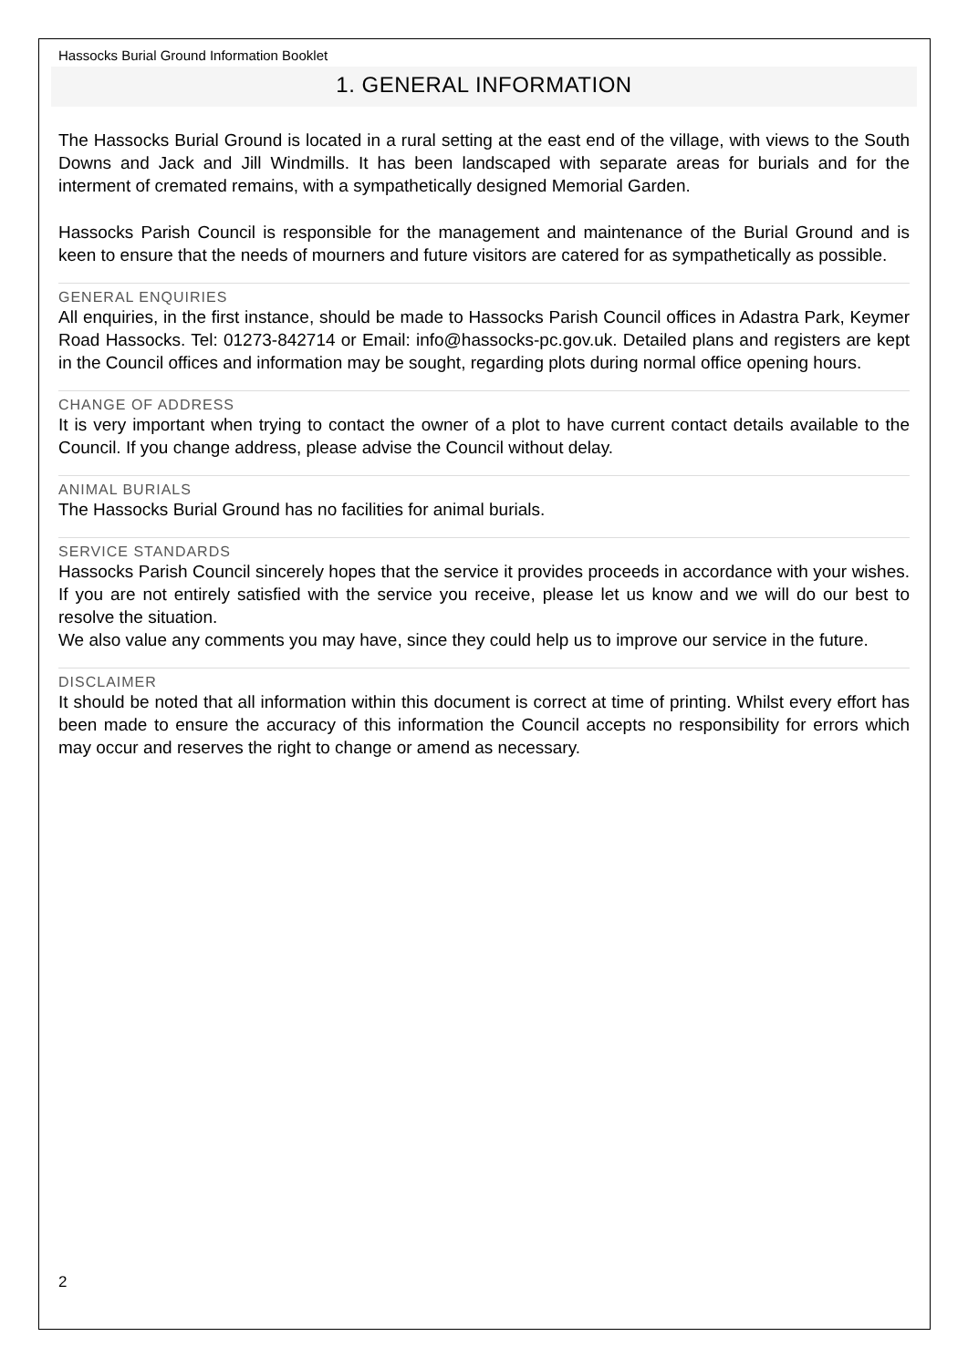Hassocks Burial Ground Information Booklet
1. GENERAL INFORMATION
The Hassocks Burial Ground is located in a rural setting at the east end of the village, with views to the South Downs and Jack and Jill Windmills. It has been landscaped with separate areas for burials and for the interment of cremated remains, with a sympathetically designed Memorial Garden.
Hassocks Parish Council is responsible for the management and maintenance of the Burial Ground and is keen to ensure that the needs of mourners and future visitors are catered for as sympathetically as possible.
GENERAL ENQUIRIES
All enquiries, in the first instance, should be made to Hassocks Parish Council offices in Adastra Park, Keymer Road Hassocks. Tel: 01273-842714 or Email: info@hassocks-pc.gov.uk. Detailed plans and registers are kept in the Council offices and information may be sought, regarding plots during normal office opening hours.
CHANGE OF ADDRESS
It is very important when trying to contact the owner of a plot to have current contact details available to the Council. If you change address, please advise the Council without delay.
ANIMAL BURIALS
The Hassocks Burial Ground has no facilities for animal burials.
SERVICE STANDARDS
Hassocks Parish Council sincerely hopes that the service it provides proceeds in accordance with your wishes. If you are not entirely satisfied with the service you receive, please let us know and we will do our best to resolve the situation.
We also value any comments you may have, since they could help us to improve our service in the future.
DISCLAIMER
It should be noted that all information within this document is correct at time of printing. Whilst every effort has been made to ensure the accuracy of this information the Council accepts no responsibility for errors which may occur and reserves the right to change or amend as necessary.
2